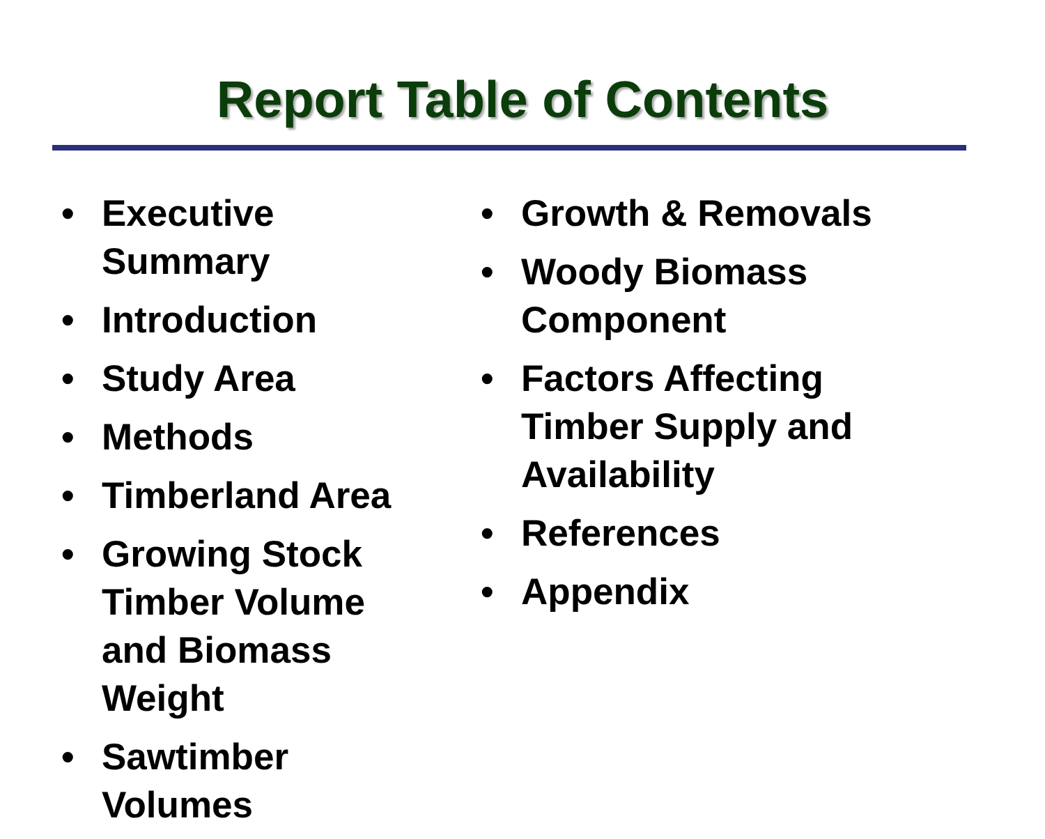Report Table of Contents
• Executive Summary
• Introduction
• Study Area
• Methods
• Timberland Area
• Growing Stock Timber Volume and Biomass Weight
• Sawtimber Volumes
• Growth & Removals
• Woody Biomass Component
• Factors Affecting Timber Supply and Availability
• References
• Appendix